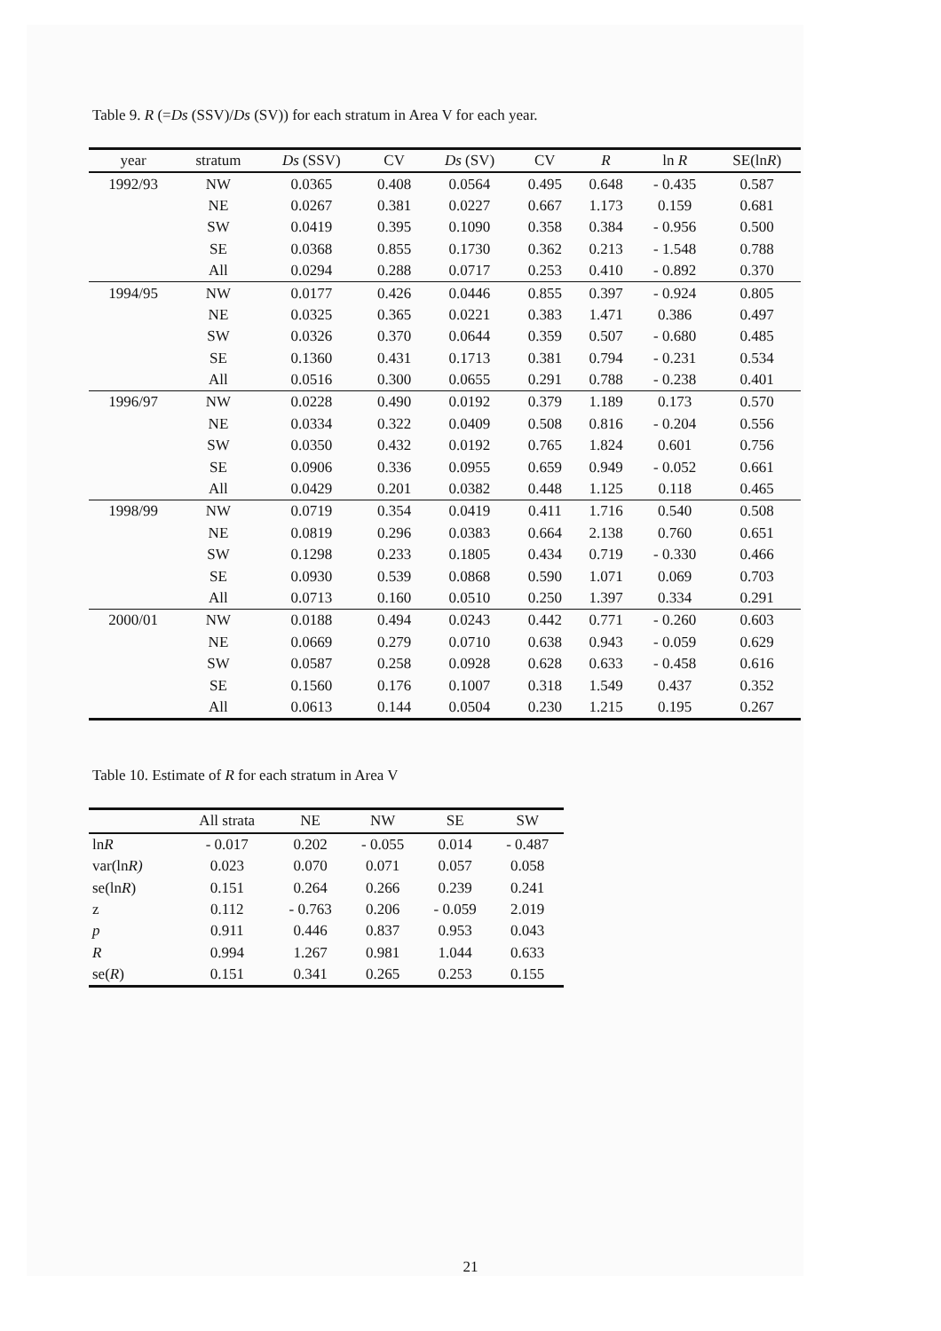Table 9. R (=Ds (SSV)/Ds (SV)) for each stratum in Area V for each year.
| year | stratum | Ds (SSV) | CV | Ds (SV) | CV | R | ln R | SE(ln R ) |
| --- | --- | --- | --- | --- | --- | --- | --- | --- |
| 1992/93 | NW | 0.0365 | 0.408 | 0.0564 | 0.495 | 0.648 | - 0.435 | 0.587 |
| | NE | 0.0267 | 0.381 | 0.0227 | 0.667 | 1.173 | 0.159 | 0.681 |
| | SW | 0.0419 | 0.395 | 0.1090 | 0.358 | 0.384 | - 0.956 | 0.500 |
| | SE | 0.0368 | 0.855 | 0.1730 | 0.362 | 0.213 | - 1.548 | 0.788 |
| | All | 0.0294 | 0.288 | 0.0717 | 0.253 | 0.410 | - 0.892 | 0.370 |
| 1994/95 | NW | 0.0177 | 0.426 | 0.0446 | 0.855 | 0.397 | - 0.924 | 0.805 |
| | NE | 0.0325 | 0.365 | 0.0221 | 0.383 | 1.471 | 0.386 | 0.497 |
| | SW | 0.0326 | 0.370 | 0.0644 | 0.359 | 0.507 | - 0.680 | 0.485 |
| | SE | 0.1360 | 0.431 | 0.1713 | 0.381 | 0.794 | - 0.231 | 0.534 |
| | All | 0.0516 | 0.300 | 0.0655 | 0.291 | 0.788 | - 0.238 | 0.401 |
| 1996/97 | NW | 0.0228 | 0.490 | 0.0192 | 0.379 | 1.189 | 0.173 | 0.570 |
| | NE | 0.0334 | 0.322 | 0.0409 | 0.508 | 0.816 | - 0.204 | 0.556 |
| | SW | 0.0350 | 0.432 | 0.0192 | 0.765 | 1.824 | 0.601 | 0.756 |
| | SE | 0.0906 | 0.336 | 0.0955 | 0.659 | 0.949 | - 0.052 | 0.661 |
| | All | 0.0429 | 0.201 | 0.0382 | 0.448 | 1.125 | 0.118 | 0.465 |
| 1998/99 | NW | 0.0719 | 0.354 | 0.0419 | 0.411 | 1.716 | 0.540 | 0.508 |
| | NE | 0.0819 | 0.296 | 0.0383 | 0.664 | 2.138 | 0.760 | 0.651 |
| | SW | 0.1298 | 0.233 | 0.1805 | 0.434 | 0.719 | - 0.330 | 0.466 |
| | SE | 0.0930 | 0.539 | 0.0868 | 0.590 | 1.071 | 0.069 | 0.703 |
| | All | 0.0713 | 0.160 | 0.0510 | 0.250 | 1.397 | 0.334 | 0.291 |
| 2000/01 | NW | 0.0188 | 0.494 | 0.0243 | 0.442 | 0.771 | - 0.260 | 0.603 |
| | NE | 0.0669 | 0.279 | 0.0710 | 0.638 | 0.943 | - 0.059 | 0.629 |
| | SW | 0.0587 | 0.258 | 0.0928 | 0.628 | 0.633 | - 0.458 | 0.616 |
| | SE | 0.1560 | 0.176 | 0.1007 | 0.318 | 1.549 | 0.437 | 0.352 |
| | All | 0.0613 | 0.144 | 0.0504 | 0.230 | 1.215 | 0.195 | 0.267 |
Table 10. Estimate of R for each stratum in Area V
| | All strata | NE | NW | SE | SW |
| --- | --- | --- | --- | --- | --- |
| ln R | - 0.017 | 0.202 | - 0.055 | 0.014 | - 0.487 |
| var(ln R) | 0.023 | 0.070 | 0.071 | 0.057 | 0.058 |
| se(ln R ) | 0.151 | 0.264 | 0.266 | 0.239 | 0.241 |
| z | 0.112 | - 0.763 | 0.206 | - 0.059 | 2.019 |
| p | 0.911 | 0.446 | 0.837 | 0.953 | 0.043 |
| R | 0.994 | 1.267 | 0.981 | 1.044 | 0.633 |
| se( R ) | 0.151 | 0.341 | 0.265 | 0.253 | 0.155 |
21